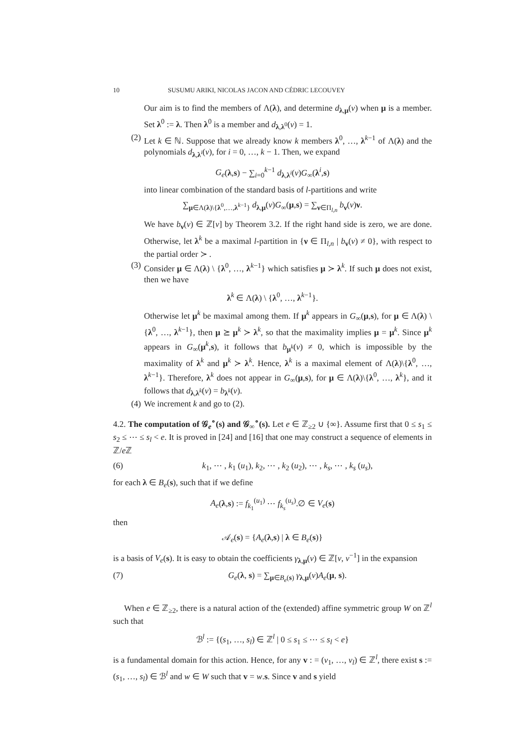10 SUSUMU ARIKI, NICOLAS JACON AND CÉDRIC LECOUVEY
Our aim is to find the members of Λ(λ), and determine d<sub>λ,μ</sub>(v) when μ is a member. Set λ<sup>0</sup> := λ. Then λ<sup>0</sup> is a member and d<sub>λ,λ<sup>0</sup></sub>(v) = 1.
(2) Let k ∈ ℕ. Suppose that we already know k members λ<sup>0</sup>, …, λ<sup>k−1</sup> of Λ(λ) and the polynomials d<sub>λ,λ<sup>i</sup></sub>(v), for i = 0, …, k − 1. Then, we expand
G<sub>e</sub>(λ,s) − ∑<sub>i=0</sub><sup>k−1</sup> d<sub>λ,λ<sup>i</sup></sub>(v)G<sub>∞</sub>(λ<sup>i</sup>,s)
into linear combination of the standard basis of l-partitions and write
∑<sub>μ∈Λ(λ)\{λ<sup>0</sup>,…,λ<sup>k−1</sup>}</sub> d<sub>λ,μ</sub>(v)G<sub>∞</sub>(μ,s) = ∑<sub>ν∈Π<sub>l,n</sub></sub> b<sub>ν</sub>(v)ν.
We have b<sub>ν</sub>(v) ∈ ℤ[v] by Theorem 3.2. If the right hand side is zero, we are done. Otherwise, let λ<sup>k</sup> be a maximal l-partition in {ν ∈ Π<sub>l,n</sub> | b<sub>ν</sub>(v) ≠ 0}, with respect to the partial order ≻ .
(3) Consider μ ∈ Λ(λ) \ {λ<sup>0</sup>, …, λ<sup>k−1</sup>} which satisfies μ ≻ λ<sup>k</sup>. If such μ does not exist, then we have
λ<sup>k</sup> ∈ Λ(λ) \ {λ<sup>0</sup>, …, λ<sup>k−1</sup>}.
Otherwise let μ<sup>k</sup> be maximal among them. If μ<sup>k</sup> appears in G<sub>∞</sub>(μ,s), for μ ∈ Λ(λ) \ {λ<sup>0</sup>, …, λ<sup>k−1</sup>}, then μ ⪰ μ<sup>k</sup> ≻ λ<sup>k</sup>, so that the maximality implies μ = μ<sup>k</sup>. Since μ<sup>k</sup> appears in G<sub>∞</sub>(μ<sup>k</sup>,s), it follows that b<sub>μ<sup>k</sup></sub>(v) ≠ 0, which is impossible by the maximality of λ<sup>k</sup> and μ<sup>k</sup> ≻ λ<sup>k</sup>. Hence, λ<sup>k</sup> is a maximal element of Λ(λ)\{λ<sup>0</sup>, …, λ<sup>k−1</sup>}. Therefore, λ<sup>k</sup> does not appear in G<sub>∞</sub>(μ,s), for μ ∈ Λ(λ)\{λ<sup>0</sup>, …, λ<sup>k</sup>}, and it follows that d<sub>λ,λ<sup>k</sup></sub>(v) = b<sub>λ<sup>k</sup></sub>(v).
(4) We increment k and go to (2).
4.2. The computation of 𝒢<sub>e</sub><sup>∘</sup>(s) and 𝒢<sub>∞</sub><sup>∘</sup>(s). Let e ∈ ℤ<sub>≥2</sub> ∪ {∞}. Assume first that 0 ≤ s<sub>1</sub> ≤ s<sub>2</sub> ≤ ⋯ ≤ s<sub>l</sub> < e. It is proved in [24] and [16] that one may construct a sequence of elements in ℤ/e ℤ
(6) k<sub>1</sub>, ⋯ , k<sub>1</sub> (u<sub>1</sub>), k<sub>2</sub>, ⋯ , k<sub>2</sub> (u<sub>2</sub>), ⋯ , k<sub>s</sub>, ⋯ , k<sub>s</sub> (u<sub>s</sub>),
for each λ ∈ B<sub>e</sub>(s), such that if we define
A<sub>e</sub>(λ,s) := f<sub>k<sub>1</sub></sub><sup>(u<sub>1</sub>)</sup> ⋯ f<sub>k<sub>s</sub></sub><sup>(u<sub>s</sub>)</sup>.∅ ∈ V<sub>e</sub>(s)
then
𝒜<sub>e</sub>(s) = {A<sub>e</sub>(λ,s) | λ ∈ B<sub>e</sub>(s)}
is a basis of V<sub>e</sub>(s). It is easy to obtain the coefficients γ<sub>λ,μ</sub>(v) ∈ ℤ[v, v<sup>−1</sup>] in the expansion
(7) G<sub>e</sub>(λ, s) = ∑<sub>μ∈B<sub>e</sub>(s)</sub> γ<sub>λ,μ</sub>(v)A<sub>e</sub>(μ, s).
When e ∈ ℤ<sub>≥2</sub>, there is a natural action of the (extended) affine symmetric group W on ℤ<sup>l</sup> such that
ℬ<sup>l</sup> := {(s<sub>1</sub>, …, s<sub>l</sub>) ∈ ℤ<sup>l</sup> | 0 ≤ s<sub>1</sub> ≤ ⋯ ≤ s<sub>l</sub> < e}
is a fundamental domain for this action. Hence, for any v : = (v<sub>1</sub>, …, v<sub>l</sub>) ∈ ℤ<sup>l</sup>, there exist s := (s<sub>1</sub>, …, s<sub>l</sub>) ∈ ℬ<sup>l</sup> and w ∈ W such that v = w.s. Since v and s yield